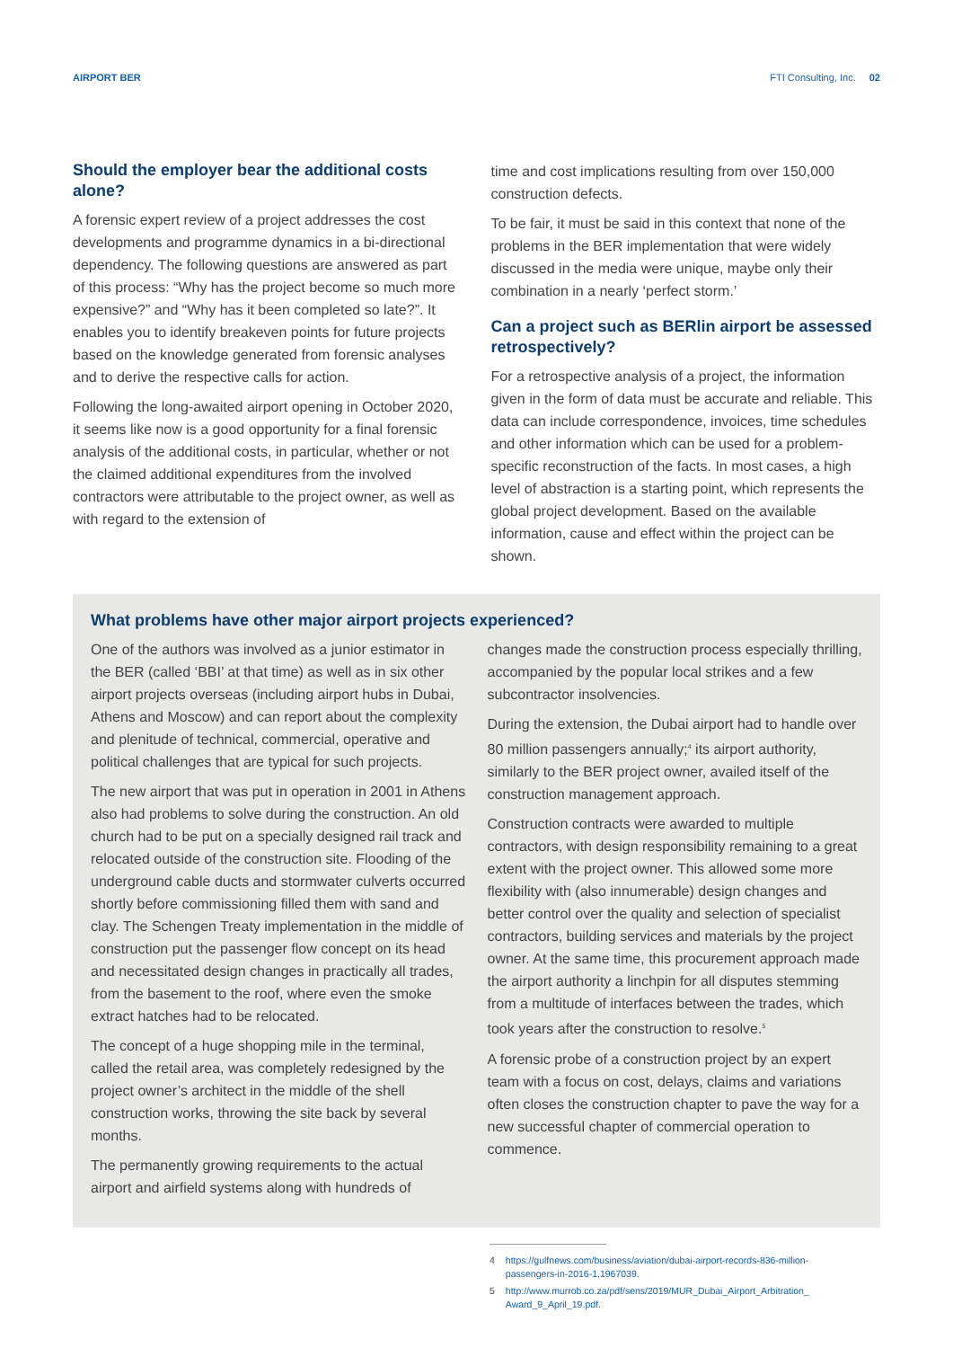AIRPORT BER FTI Consulting, Inc. 02
Should the employer bear the additional costs alone?
A forensic expert review of a project addresses the cost developments and programme dynamics in a bi-directional dependency. The following questions are answered as part of this process: “Why has the project become so much more expensive?” and “Why has it been completed so late?”. It enables you to identify breakeven points for future projects based on the knowledge generated from forensic analyses and to derive the respective calls for action.
Following the long-awaited airport opening in October 2020, it seems like now is a good opportunity for a final forensic analysis of the additional costs, in particular, whether or not the claimed additional expenditures from the involved contractors were attributable to the project owner, as well as with regard to the extension of
time and cost implications resulting from over 150,000 construction defects.
To be fair, it must be said in this context that none of the problems in the BER implementation that were widely discussed in the media were unique, maybe only their combination in a nearly ‘perfect storm.’
Can a project such as BERlin airport be assessed retrospectively?
For a retrospective analysis of a project, the information given in the form of data must be accurate and reliable. This data can include correspondence, invoices, time schedules and other information which can be used for a problem-specific reconstruction of the facts. In most cases, a high level of abstraction is a starting point, which represents the global project development. Based on the available information, cause and effect within the project can be shown.
What problems have other major airport projects experienced?
One of the authors was involved as a junior estimator in the BER (called ‘BBI’ at that time) as well as in six other airport projects overseas (including airport hubs in Dubai, Athens and Moscow) and can report about the complexity and plenitude of technical, commercial, operative and political challenges that are typical for such projects.
The new airport that was put in operation in 2001 in Athens also had problems to solve during the construction. An old church had to be put on a specially designed rail track and relocated outside of the construction site. Flooding of the underground cable ducts and stormwater culverts occurred shortly before commissioning filled them with sand and clay. The Schengen Treaty implementation in the middle of construction put the passenger flow concept on its head and necessitated design changes in practically all trades, from the basement to the roof, where even the smoke extract hatches had to be relocated.
The concept of a huge shopping mile in the terminal, called the retail area, was completely redesigned by the project owner’s architect in the middle of the shell construction works, throwing the site back by several months.
The permanently growing requirements to the actual airport and airfield systems along with hundreds of
changes made the construction process especially thrilling, accompanied by the popular local strikes and a few subcontractor insolvencies.
During the extension, the Dubai airport had to handle over 80 million passengers annually;<sup>4</sup> its airport authority, similarly to the BER project owner, availed itself of the construction management approach.
Construction contracts were awarded to multiple contractors, with design responsibility remaining to a great extent with the project owner. This allowed some more flexibility with (also innumerable) design changes and better control over the quality and selection of specialist contractors, building services and materials by the project owner. At the same time, this procurement approach made the airport authority a linchpin for all disputes stemming from a multitude of interfaces between the trades, which took years after the construction to resolve.<sup>5</sup>
A forensic probe of a construction project by an expert team with a focus on cost, delays, claims and variations often closes the construction chapter to pave the way for a new successful chapter of commercial operation to commence.
4 https://gulfnews.com/business/aviation/dubai-airport-records-836-million-passengers-in-2016-1.1967039.
5 http://www.murrob.co.za/pdf/sens/2019/MUR_Dubai_Airport_Arbitration_ Award_9_April_19.pdf.